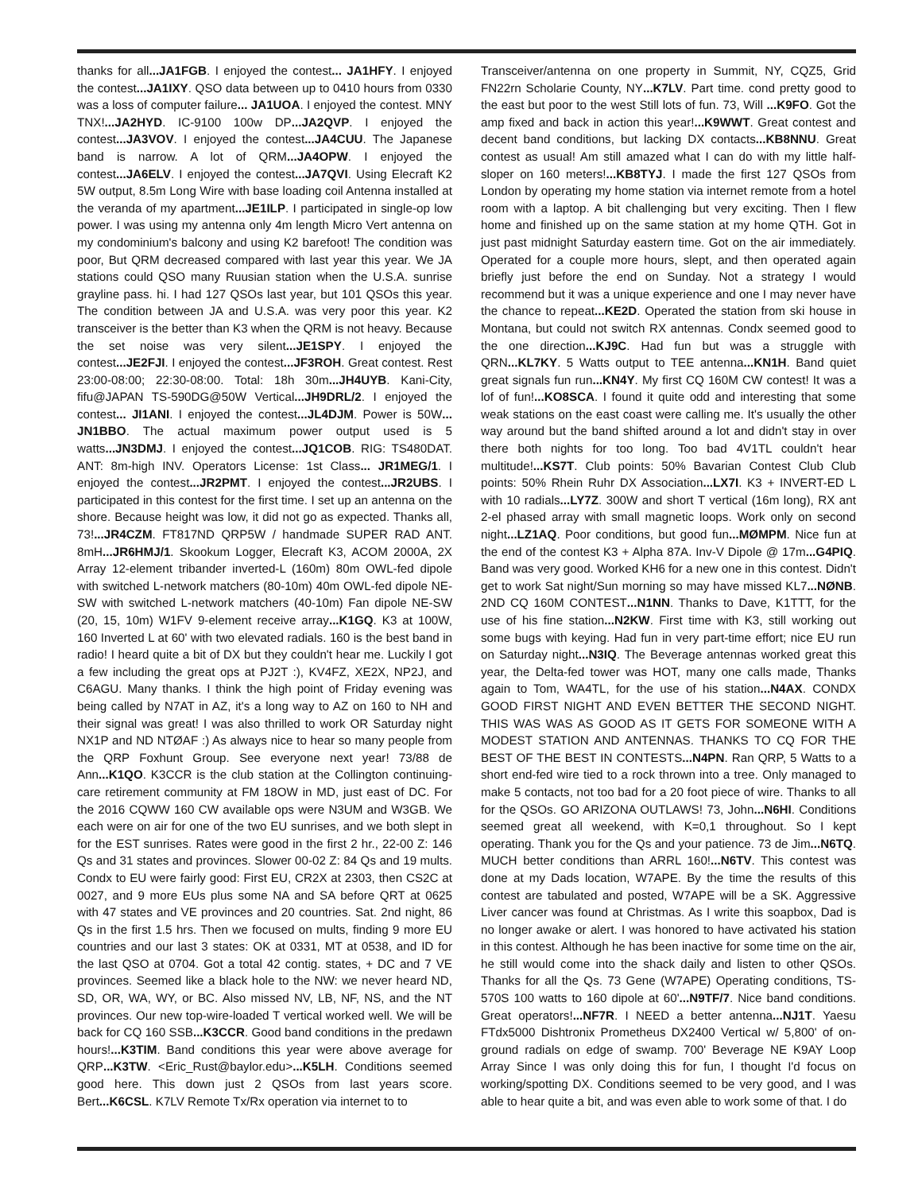thanks for all...JA1FGB. I enjoyed the contest... JA1HFY. I enjoyed the contest...JA1IXY. QSO data between up to 0410 hours from 0330 was a loss of computer failure... JA1UOA. I enjoyed the contest. MNY TNX!...JA2HYD. IC-9100 100w DP...JA2QVP. I enjoyed the contest...JA3VOV. I enjoyed the contest...JA4CUU. The Japanese band is narrow. A lot of QRM...JA4OPW. I enjoyed the contest...JA6ELV. I enjoyed the contest...JA7QVI. Using Elecraft K2 5W output, 8.5m Long Wire with base loading coil Antenna installed at the veranda of my apartment...JE1ILP. I participated in single-op low power. I was using my antenna only 4m length Micro Vert antenna on my condominium's balcony and using K2 barefoot! The condition was poor, But QRM decreased compared with last year this year. We JA stations could QSO many Ruusian station when the U.S.A. sunrise grayline pass. hi. I had 127 QSOs last year, but 101 QSOs this year. The condition between JA and U.S.A. was very poor this year. K2 transceiver is the better than K3 when the QRM is not heavy. Because the set noise was very silent...JE1SPY. I enjoyed the contest...JE2FJI. I enjoyed the contest...JF3ROH. Great contest. Rest 23:00-08:00; 22:30-08:00. Total: 18h 30m...JH4UYB. Kani-City, fifu@JAPAN TS-590DG@50W Vertical...JH9DRL/2. I enjoyed the contest... JI1ANI. I enjoyed the contest...JL4DJM. Power is 50W... JN1BBO. The actual maximum power output used is 5 watts...JN3DMJ. I enjoyed the contest...JQ1COB. RIG: TS480DAT. ANT: 8m-high INV. Operators License: 1st Class... JR1MEG/1. I enjoyed the contest...JR2PMT. I enjoyed the contest...JR2UBS. I participated in this contest for the first time. I set up an antenna on the shore. Because height was low, it did not go as expected. Thanks all, 73!...JR4CZM. FT817ND QRP5W / handmade SUPER RAD ANT. 8mH...JR6HMJ/1. Skookum Logger, Elecraft K3, ACOM 2000A, 2X Array 12-element tribander inverted-L (160m) 80m OWL-fed dipole with switched L-network matchers (80-10m) 40m OWL-fed dipole NE-SW with switched L-network matchers (40-10m) Fan dipole NE-SW (20, 15, 10m) W1FV 9-element receive array...K1GQ. K3 at 100W, 160 Inverted L at 60' with two elevated radials. 160 is the best band in radio! I heard quite a bit of DX but they couldn't hear me. Luckily I got a few including the great ops at PJ2T :), KV4FZ, XE2X, NP2J, and C6AGU. Many thanks. I think the high point of Friday evening was being called by N7AT in AZ, it's a long way to AZ on 160 to NH and their signal was great! I was also thrilled to work OR Saturday night NX1P and ND NTØAF :) As always nice to hear so many people from the QRP Foxhunt Group. See everyone next year! 73/88 de Ann...K1QO. K3CCR is the club station at the Collington continuing-care retirement community at FM 18OW in MD, just east of DC. For the 2016 CQWW 160 CW available ops were N3UM and W3GB. We each were on air for one of the two EU sunrises, and we both slept in for the EST sunrises. Rates were good in the first 2 hr., 22-00 Z: 146 Qs and 31 states and provinces. Slower 00-02 Z: 84 Qs and 19 mults. Condx to EU were fairly good: First EU, CR2X at 2303, then CS2C at 0027, and 9 more EUs plus some NA and SA before QRT at 0625 with 47 states and VE provinces and 20 countries. Sat. 2nd night, 86 Qs in the first 1.5 hrs. Then we focused on mults, finding 9 more EU countries and our last 3 states: OK at 0331, MT at 0538, and ID for the last QSO at 0704. Got a total 42 contig. states, + DC and 7 VE provinces. Seemed like a black hole to the NW: we never heard ND, SD, OR, WA, WY, or BC. Also missed NV, LB, NF, NS, and the NT provinces. Our new top-wire-loaded T vertical worked well. We will be back for CQ 160 SSB...K3CCR. Good band conditions in the predawn hours!...K3TIM. Band conditions this year were above average for QRP...K3TW. <Eric_Rust@baylor.edu>...K5LH. Conditions seemed good here. This down just 2 QSOs from last years score. Bert...K6CSL. K7LV Remote Tx/Rx operation via internet to to
Transceiver/antenna on one property in Summit, NY, CQZ5, Grid FN22rn Scholarie County, NY...K7LV. Part time. cond pretty good to the east but poor to the west Still lots of fun. 73, Will ...K9FO. Got the amp fixed and back in action this year!...K9WWT. Great contest and decent band conditions, but lacking DX contacts...KB8NNU. Great contest as usual! Am still amazed what I can do with my little half-sloper on 160 meters!...KB8TYJ. I made the first 127 QSOs from London by operating my home station via internet remote from a hotel room with a laptop. A bit challenging but very exciting. Then I flew home and finished up on the same station at my home QTH. Got in just past midnight Saturday eastern time. Got on the air immediately. Operated for a couple more hours, slept, and then operated again briefly just before the end on Sunday. Not a strategy I would recommend but it was a unique experience and one I may never have the chance to repeat...KE2D. Operated the station from ski house in Montana, but could not switch RX antennas. Condx seemed good to the one direction...KJ9C. Had fun but was a struggle with QRN...KL7KY. 5 Watts output to TEE antenna...KN1H. Band quiet great signals fun run...KN4Y. My first CQ 160M CW contest! It was a lof of fun!...KO8SCA. I found it quite odd and interesting that some weak stations on the east coast were calling me. It's usually the other way around but the band shifted around a lot and didn't stay in over there both nights for too long. Too bad 4V1TL couldn't hear multitude!...KS7T. Club points: 50% Bavarian Contest Club Club points: 50% Rhein Ruhr DX Association...LX7I. K3 + INVERT-ED L with 10 radials...LY7Z. 300W and short T vertical (16m long), RX ant 2-el phased array with small magnetic loops. Work only on second night...LZ1AQ. Poor conditions, but good fun...MØMPM. Nice fun at the end of the contest K3 + Alpha 87A. Inv-V Dipole @ 17m...G4PIQ. Band was very good. Worked KH6 for a new one in this contest. Didn't get to work Sat night/Sun morning so may have missed KL7...NØNB. 2ND CQ 160M CONTEST...N1NN. Thanks to Dave, K1TTT, for the use of his fine station...N2KW. First time with K3, still working out some bugs with keying. Had fun in very part-time effort; nice EU run on Saturday night...N3IQ. The Beverage antennas worked great this year, the Delta-fed tower was HOT, many one calls made, Thanks again to Tom, WA4TL, for the use of his station...N4AX. CONDX GOOD FIRST NIGHT AND EVEN BETTER THE SECOND NIGHT. THIS WAS WAS AS GOOD AS IT GETS FOR SOMEONE WITH A MODEST STATION AND ANTENNAS. THANKS TO CQ FOR THE BEST OF THE BEST IN CONTESTS...N4PN. Ran QRP, 5 Watts to a short end-fed wire tied to a rock thrown into a tree. Only managed to make 5 contacts, not too bad for a 20 foot piece of wire. Thanks to all for the QSOs. GO ARIZONA OUTLAWS! 73, John...N6HI. Conditions seemed great all weekend, with K=0,1 throughout. So I kept operating. Thank you for the Qs and your patience. 73 de Jim...N6TQ. MUCH better conditions than ARRL 160!...N6TV. This contest was done at my Dads location, W7APE. By the time the results of this contest are tabulated and posted, W7APE will be a SK. Aggressive Liver cancer was found at Christmas. As I write this soapbox, Dad is no longer awake or alert. I was honored to have activated his station in this contest. Although he has been inactive for some time on the air, he still would come into the shack daily and listen to other QSOs. Thanks for all the Qs. 73 Gene (W7APE) Operating conditions, TS-570S 100 watts to 160 dipole at 60'...N9TF/7. Nice band conditions. Great operators!...NF7R. I NEED a better antenna...NJ1T. Yaesu FTdx5000 Dishtronix Prometheus DX2400 Vertical w/ 5,800' of on-ground radials on edge of swamp. 700' Beverage NE K9AY Loop Array Since I was only doing this for fun, I thought I'd focus on working/spotting DX. Conditions seemed to be very good, and I was able to hear quite a bit, and was even able to work some of that. I do